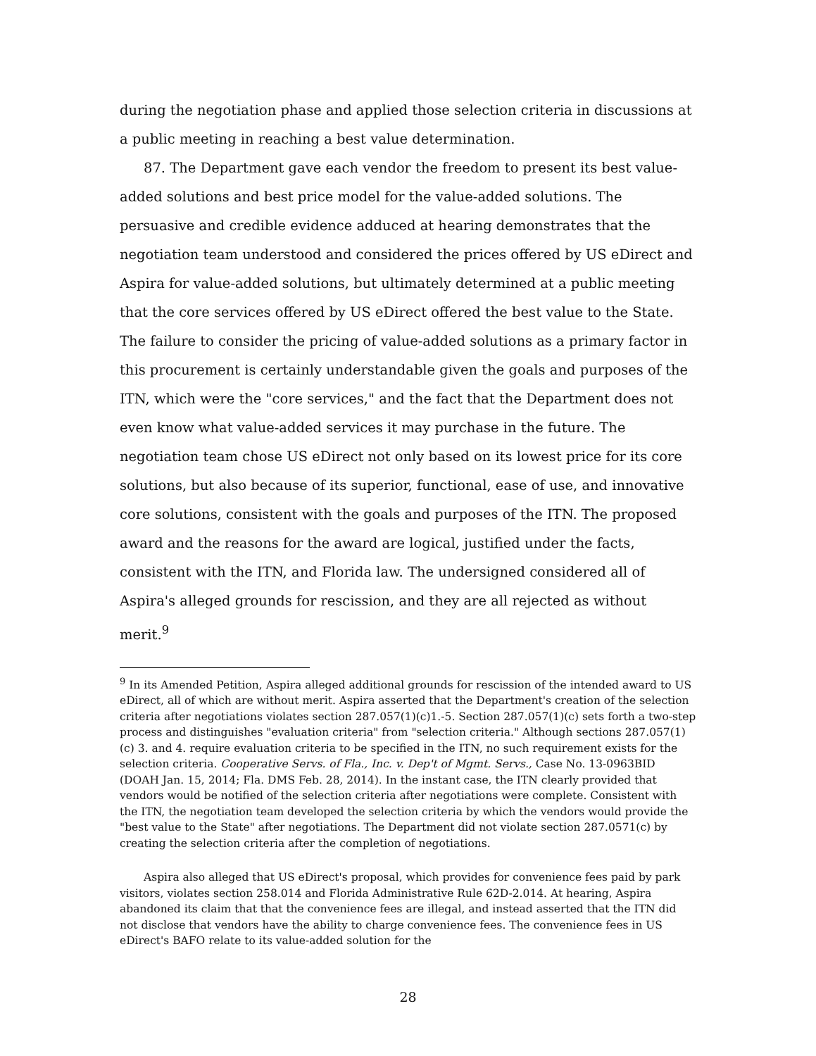during the negotiation phase and applied those selection criteria in discussions at a public meeting in reaching a best value determination.
87. The Department gave each vendor the freedom to present its best value-added solutions and best price model for the value-added solutions. The persuasive and credible evidence adduced at hearing demonstrates that the negotiation team understood and considered the prices offered by US eDirect and Aspira for value-added solutions, but ultimately determined at a public meeting that the core services offered by US eDirect offered the best value to the State. The failure to consider the pricing of value-added solutions as a primary factor in this procurement is certainly understandable given the goals and purposes of the ITN, which were the "core services," and the fact that the Department does not even know what value-added services it may purchase in the future. The negotiation team chose US eDirect not only based on its lowest price for its core solutions, but also because of its superior, functional, ease of use, and innovative core solutions, consistent with the goals and purposes of the ITN. The proposed award and the reasons for the award are logical, justified under the facts, consistent with the ITN, and Florida law. The undersigned considered all of Aspira's alleged grounds for rescission, and they are all rejected as without merit.<sup>9</sup>
<sup>9</sup> In its Amended Petition, Aspira alleged additional grounds for rescission of the intended award to US eDirect, all of which are without merit. Aspira asserted that the Department's creation of the selection criteria after negotiations violates section 287.057(1)(c)1.-5. Section 287.057(1)(c) sets forth a two-step process and distinguishes "evaluation criteria" from "selection criteria." Although sections 287.057(1)(c) 3. and 4. require evaluation criteria to be specified in the ITN, no such requirement exists for the selection criteria. Cooperative Servs. of Fla., Inc. v. Dep't of Mgmt. Servs., Case No. 13-0963BID (DOAH Jan. 15, 2014; Fla. DMS Feb. 28, 2014). In the instant case, the ITN clearly provided that vendors would be notified of the selection criteria after negotiations were complete. Consistent with the ITN, the negotiation team developed the selection criteria by which the vendors would provide the "best value to the State" after negotiations. The Department did not violate section 287.0571(c) by creating the selection criteria after the completion of negotiations.
Aspira also alleged that US eDirect's proposal, which provides for convenience fees paid by park visitors, violates section 258.014 and Florida Administrative Rule 62D-2.014. At hearing, Aspira abandoned its claim that that the convenience fees are illegal, and instead asserted that the ITN did not disclose that vendors have the ability to charge convenience fees. The convenience fees in US eDirect's BAFO relate to its value-added solution for the
28